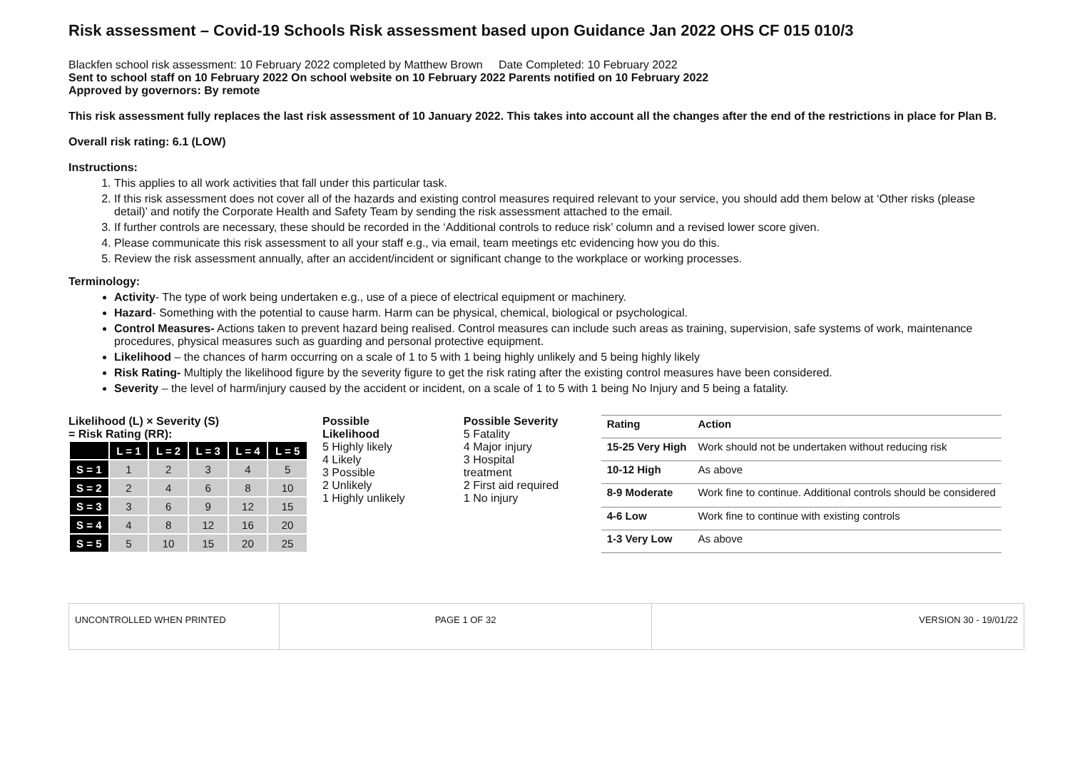Risk assessment – Covid-19 Schools Risk assessment based upon Guidance Jan 2022 OHS CF 015 010/3
Blackfen school risk assessment: 10 February 2022 completed by Matthew Brown Date Completed: 10 February 2022
Sent to school staff on 10 February 2022 On school website on 10 February 2022 Parents notified on 10 February 2022
Approved by governors: By remote
This risk assessment fully replaces the last risk assessment of 10 January 2022. This takes into account all the changes after the end of the restrictions in place for Plan B.
Overall risk rating: 6.1 (LOW)
Instructions:
1. This applies to all work activities that fall under this particular task.
2. If this risk assessment does not cover all of the hazards and existing control measures required relevant to your service, you should add them below at ‘Other risks (please detail)’ and notify the Corporate Health and Safety Team by sending the risk assessment attached to the email.
3. If further controls are necessary, these should be recorded in the ‘Additional controls to reduce risk’ column and a revised lower score given.
4. Please communicate this risk assessment to all your staff e.g., via email, team meetings etc evidencing how you do this.
5. Review the risk assessment annually, after an accident/incident or significant change to the workplace or working processes.
Terminology:
Activity- The type of work being undertaken e.g., use of a piece of electrical equipment or machinery.
Hazard- Something with the potential to cause harm. Harm can be physical, chemical, biological or psychological.
Control Measures- Actions taken to prevent hazard being realised. Control measures can include such areas as training, supervision, safe systems of work, maintenance procedures, physical measures such as guarding and personal protective equipment.
Likelihood – the chances of harm occurring on a scale of 1 to 5 with 1 being highly unlikely and 5 being highly likely
Risk Rating- Multiply the likelihood figure by the severity figure to get the risk rating after the existing control measures have been considered.
Severity – the level of harm/injury caused by the accident or incident, on a scale of 1 to 5 with 1 being No Injury and 5 being a fatality.
Likelihood (L) × Severity (S)
= Risk Rating (RR):
| | L = 1 | L = 2 | L = 3 | L = 4 | L = 5 |
| --- | --- | --- | --- | --- | --- |
| S = 1 | 1 | 2 | 3 | 4 | 5 |
| S = 2 | 2 | 4 | 6 | 8 | 10 |
| S = 3 | 3 | 6 | 9 | 12 | 15 |
| S = 4 | 4 | 8 | 12 | 16 | 20 |
| S = 5 | 5 | 10 | 15 | 20 | 25 |
Possible
Likelihood
5 Highly likely
4 Likely
3 Possible
2 Unlikely
1 Highly unlikely
Possible Severity
5 Fatality
4 Major injury
3 Hospital
treatment
2 First aid required
1 No injury
| Rating | Action |
| --- | --- |
| 15-25 Very High | Work should not be undertaken without reducing risk |
| 10-12 High | As above |
| 8-9 Moderate | Work fine to continue. Additional controls should be considered |
| 4-6 Low | Work fine to continue with existing controls |
| 1-3 Very Low | As above |
UNCONTROLLED WHEN PRINTED PAGE 1 OF 32 VERSION 30 - 19/01/22